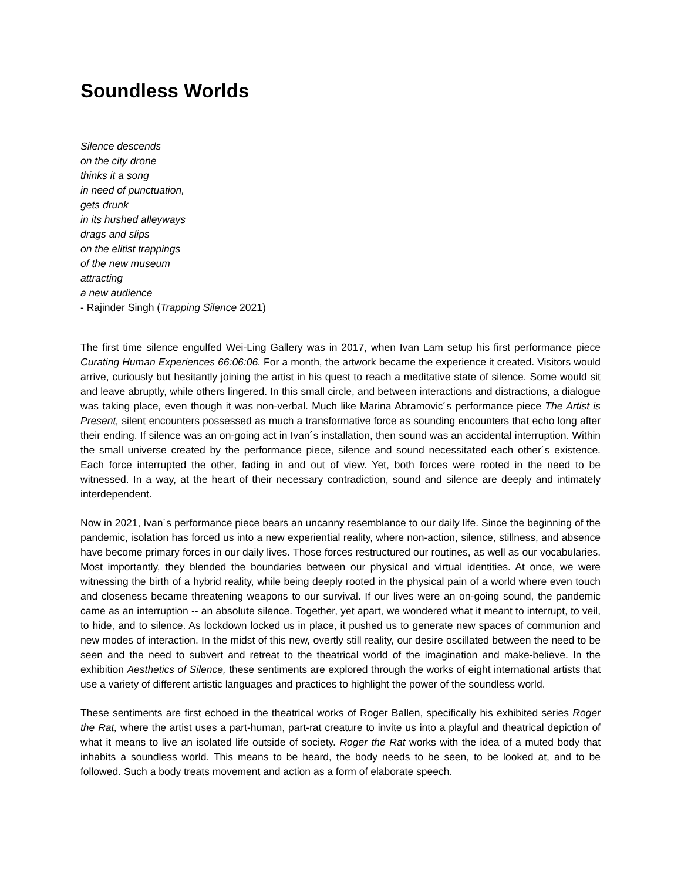Soundless Worlds
Silence descends
on the city drone
thinks it a song
in need of punctuation,
gets drunk
in its hushed alleyways
drags and slips
on the elitist trappings
of the new museum
attracting
a new audience
- Rajinder Singh (Trapping Silence 2021)
The first time silence engulfed Wei-Ling Gallery was in 2017, when Ivan Lam setup his first performance piece Curating Human Experiences 66:06:06. For a month, the artwork became the experience it created. Visitors would arrive, curiously but hesitantly joining the artist in his quest to reach a meditative state of silence. Some would sit and leave abruptly, while others lingered. In this small circle, and between interactions and distractions, a dialogue was taking place, even though it was non-verbal. Much like Marina Abramovic´s performance piece The Artist is Present, silent encounters possessed as much a transformative force as sounding encounters that echo long after their ending. If silence was an on-going act in Ivan´s installation, then sound was an accidental interruption. Within the small universe created by the performance piece, silence and sound necessitated each other´s existence. Each force interrupted the other, fading in and out of view. Yet, both forces were rooted in the need to be witnessed. In a way, at the heart of their necessary contradiction, sound and silence are deeply and intimately interdependent.
Now in 2021, Ivan´s performance piece bears an uncanny resemblance to our daily life. Since the beginning of the pandemic, isolation has forced us into a new experiential reality, where non-action, silence, stillness, and absence have become primary forces in our daily lives. Those forces restructured our routines, as well as our vocabularies. Most importantly, they blended the boundaries between our physical and virtual identities. At once, we were witnessing the birth of a hybrid reality, while being deeply rooted in the physical pain of a world where even touch and closeness became threatening weapons to our survival. If our lives were an on-going sound, the pandemic came as an interruption -- an absolute silence. Together, yet apart, we wondered what it meant to interrupt, to veil, to hide, and to silence. As lockdown locked us in place, it pushed us to generate new spaces of communion and new modes of interaction. In the midst of this new, overtly still reality, our desire oscillated between the need to be seen and the need to subvert and retreat to the theatrical world of the imagination and make-believe. In the exhibition Aesthetics of Silence, these sentiments are explored through the works of eight international artists that use a variety of different artistic languages and practices to highlight the power of the soundless world.
These sentiments are first echoed in the theatrical works of Roger Ballen, specifically his exhibited series Roger the Rat, where the artist uses a part-human, part-rat creature to invite us into a playful and theatrical depiction of what it means to live an isolated life outside of society. Roger the Rat works with the idea of a muted body that inhabits a soundless world. This means to be heard, the body needs to be seen, to be looked at, and to be followed. Such a body treats movement and action as a form of elaborate speech.